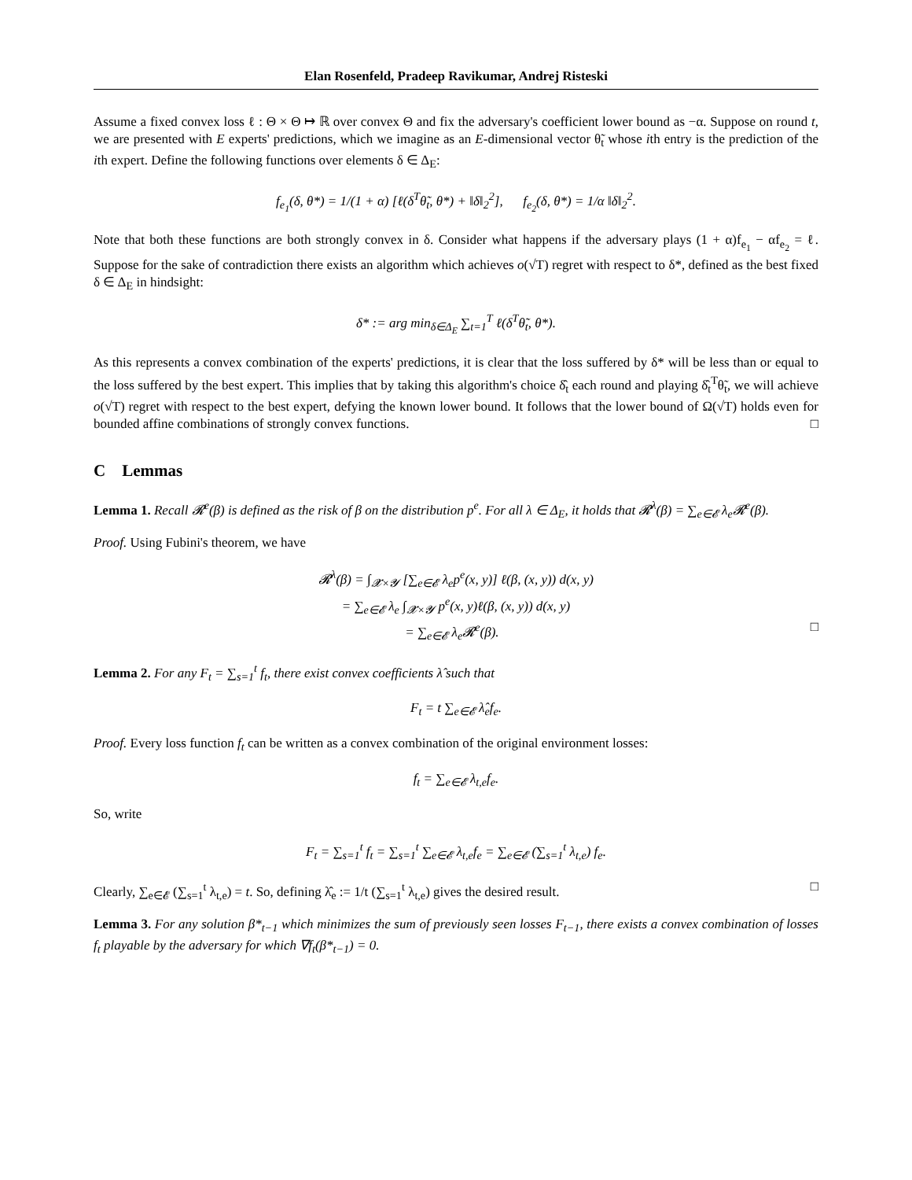Elan Rosenfeld, Pradeep Ravikumar, Andrej Risteski
Assume a fixed convex loss ℓ : Θ × Θ ↦ ℝ over convex Θ and fix the adversary's coefficient lower bound as −α. Suppose on round t, we are presented with E experts' predictions, which we imagine as an E-dimensional vector θ̃<sub>t</sub> whose ith entry is the prediction of the ith expert. Define the following functions over elements δ ∈ Δ<sub>E</sub>:
f<sub>e<sub>1</sub></sub>(δ, θ*) = 1/(1 + α) [ℓ(δ<sup>T</sup>θ̃<sub>t</sub>, θ*) + ‖δ‖<sub>2</sub><sup>2</sup>], f<sub>e<sub>2</sub></sub>(δ, θ*) = 1/α ‖δ‖<sub>2</sub><sup>2</sup>.
Note that both these functions are both strongly convex in δ. Consider what happens if the adversary plays (1 + α)f<sub>e<sub>1</sub></sub> − αf<sub>e<sub>2</sub></sub> = ℓ. Suppose for the sake of contradiction there exists an algorithm which achieves o(√T) regret with respect to δ*, defined as the best fixed δ ∈ Δ<sub>E</sub> in hindsight:
δ* := arg min<sub>δ∈Δ<sub>E</sub></sub> ∑<sub>t=1</sub><sup>T</sup> ℓ(δ<sup>T</sup>θ̃<sub>t</sub>, θ*).
As this represents a convex combination of the experts' predictions, it is clear that the loss suffered by δ* will be less than or equal to the loss suffered by the best expert. This implies that by taking this algorithm's choice δ̂<sub>t</sub> each round and playing δ̂<sub>t</sub><sup>T</sup>θ̃<sub>t</sub>, we will achieve o(√T) regret with respect to the best expert, defying the known lower bound. It follows that the lower bound of Ω(√T) holds even for bounded affine combinations of strongly convex functions. □
C Lemmas
Lemma 1. Recall 𝓡<sup>e</sup>(β) is defined as the risk of β on the distribution p<sup>e</sup>. For all λ ∈ Δ<sub>E</sub>, it holds that 𝓡<sup>λ</sup>(β) = ∑<sub>e∈𝓔</sub> λ<sub>e</sub>𝓡<sup>e</sup>(β).
Proof. Using Fubini's theorem, we have
𝓡<sup>λ</sup>(β) = ∫<sub>𝓧×𝓨</sub> [∑<sub>e∈𝓔</sub> λ<sub>e</sub>p<sup>e</sup>(x, y)] ℓ(β, (x, y)) d(x, y)
= ∑<sub>e∈𝓔</sub> λ<sub>e</sub> ∫<sub>𝓧×𝓨</sub> p<sup>e</sup>(x, y)ℓ(β, (x, y)) d(x, y)
= ∑<sub>e∈𝓔</sub> λ<sub>e</sub>𝓡<sup>e</sup>(β). □
Lemma 2. For any F<sub>t</sub> = ∑<sub>s=1</sub><sup>t</sup> f<sub>t</sub>, there exist convex coefficients λ̂ such that
F<sub>t</sub> = t ∑<sub>e∈𝓔</sub> λ̂<sub>e</sub>f<sub>e</sub>.
Proof. Every loss function f<sub>t</sub> can be written as a convex combination of the original environment losses:
f<sub>t</sub> = ∑<sub>e∈𝓔</sub> λ<sub>t,e</sub>f<sub>e</sub>.
So, write
F<sub>t</sub> = ∑<sub>s=1</sub><sup>t</sup> f<sub>t</sub> = ∑<sub>s=1</sub><sup>t</sup> ∑<sub>e∈𝓔</sub> λ<sub>t,e</sub>f<sub>e</sub> = ∑<sub>e∈𝓔</sub> (∑<sub>s=1</sub><sup>t</sup> λ<sub>t,e</sub>) f<sub>e</sub>.
Clearly, ∑<sub>e∈𝓔</sub> (∑<sub>s=1</sub><sup>t</sup> λ<sub>t,e</sub>) = t. So, defining λ̂<sub>e</sub> := 1/t (∑<sub>s=1</sub><sup>t</sup> λ<sub>t,e</sub>) gives the desired result. □
Lemma 3. For any solution β*<sub>t−1</sub> which minimizes the sum of previously seen losses F<sub>t−1</sub>, there exists a convex combination of losses f<sub>t</sub> playable by the adversary for which ∇f<sub>t</sub>(β*<sub>t−1</sub>) = 0.